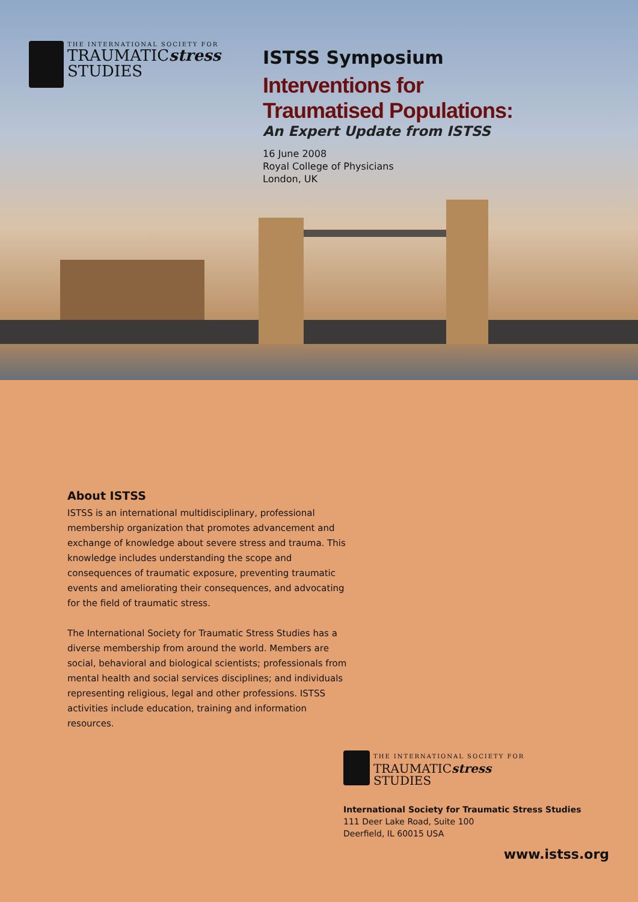THE INTERNATIONAL SOCIETY FOR
TRAUMATICstress
STUDIES
ISTSS Symposium
Interventions for
Traumatised Populations:
An Expert Update from ISTSS
16 June 2008
Royal College of Physicians
London, UK
About ISTSS
ISTSS is an international multidisciplinary, professional membership organization that promotes advancement and exchange of knowledge about severe stress and trauma. This knowledge includes understanding the scope and consequences of traumatic exposure, preventing traumatic events and ameliorating their consequences, and advocating for the field of traumatic stress.
The International Society for Traumatic Stress Studies has a diverse membership from around the world. Members are social, behavioral and biological scientists; professionals from mental health and social services disciplines; and individuals representing religious, legal and other professions. ISTSS activities include education, training and information resources.
THE INTERNATIONAL SOCIETY FOR
TRAUMATICstress
STUDIES
International Society for Traumatic Stress Studies
111 Deer Lake Road, Suite 100
Deerfield, IL 60015 USA
www.istss.org